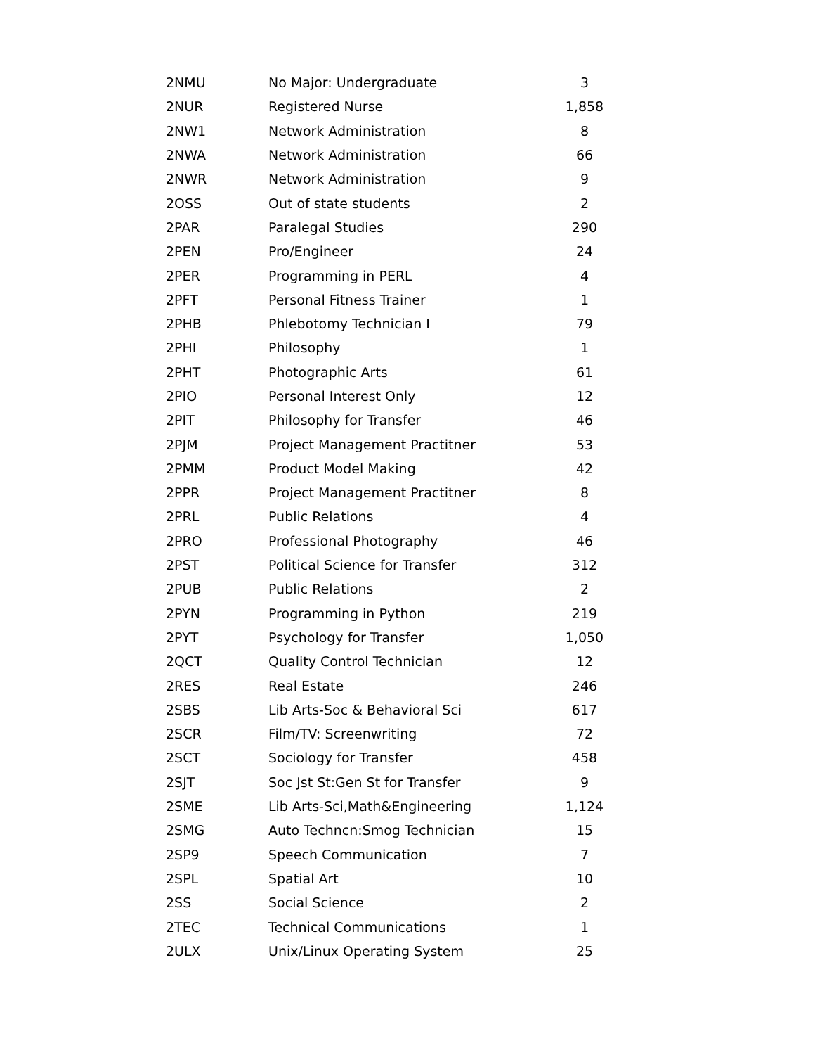| 2NMU | No Major: Undergraduate | 3 |
| 2NUR | Registered Nurse | 1,858 |
| 2NW1 | Network Administration | 8 |
| 2NWA | Network Administration | 66 |
| 2NWR | Network Administration | 9 |
| 2OSS | Out of state students | 2 |
| 2PAR | Paralegal Studies | 290 |
| 2PEN | Pro/Engineer | 24 |
| 2PER | Programming in PERL | 4 |
| 2PFT | Personal Fitness Trainer | 1 |
| 2PHB | Phlebotomy Technician I | 79 |
| 2PHI | Philosophy | 1 |
| 2PHT | Photographic Arts | 61 |
| 2PIO | Personal Interest Only | 12 |
| 2PIT | Philosophy for Transfer | 46 |
| 2PJM | Project Management Practitner | 53 |
| 2PMM | Product Model Making | 42 |
| 2PPR | Project Management Practitner | 8 |
| 2PRL | Public Relations | 4 |
| 2PRO | Professional Photography | 46 |
| 2PST | Political Science for Transfer | 312 |
| 2PUB | Public Relations | 2 |
| 2PYN | Programming in Python | 219 |
| 2PYT | Psychology for Transfer | 1,050 |
| 2QCT | Quality Control Technician | 12 |
| 2RES | Real Estate | 246 |
| 2SBS | Lib Arts-Soc & Behavioral Sci | 617 |
| 2SCR | Film/TV: Screenwriting | 72 |
| 2SCT | Sociology for Transfer | 458 |
| 2SJT | Soc Jst St:Gen St for Transfer | 9 |
| 2SME | Lib Arts-Sci,Math&Engineering | 1,124 |
| 2SMG | Auto Techncn:Smog Technician | 15 |
| 2SP9 | Speech Communication | 7 |
| 2SPL | Spatial Art | 10 |
| 2SS | Social Science | 2 |
| 2TEC | Technical Communications | 1 |
| 2ULX | Unix/Linux Operating System | 25 |